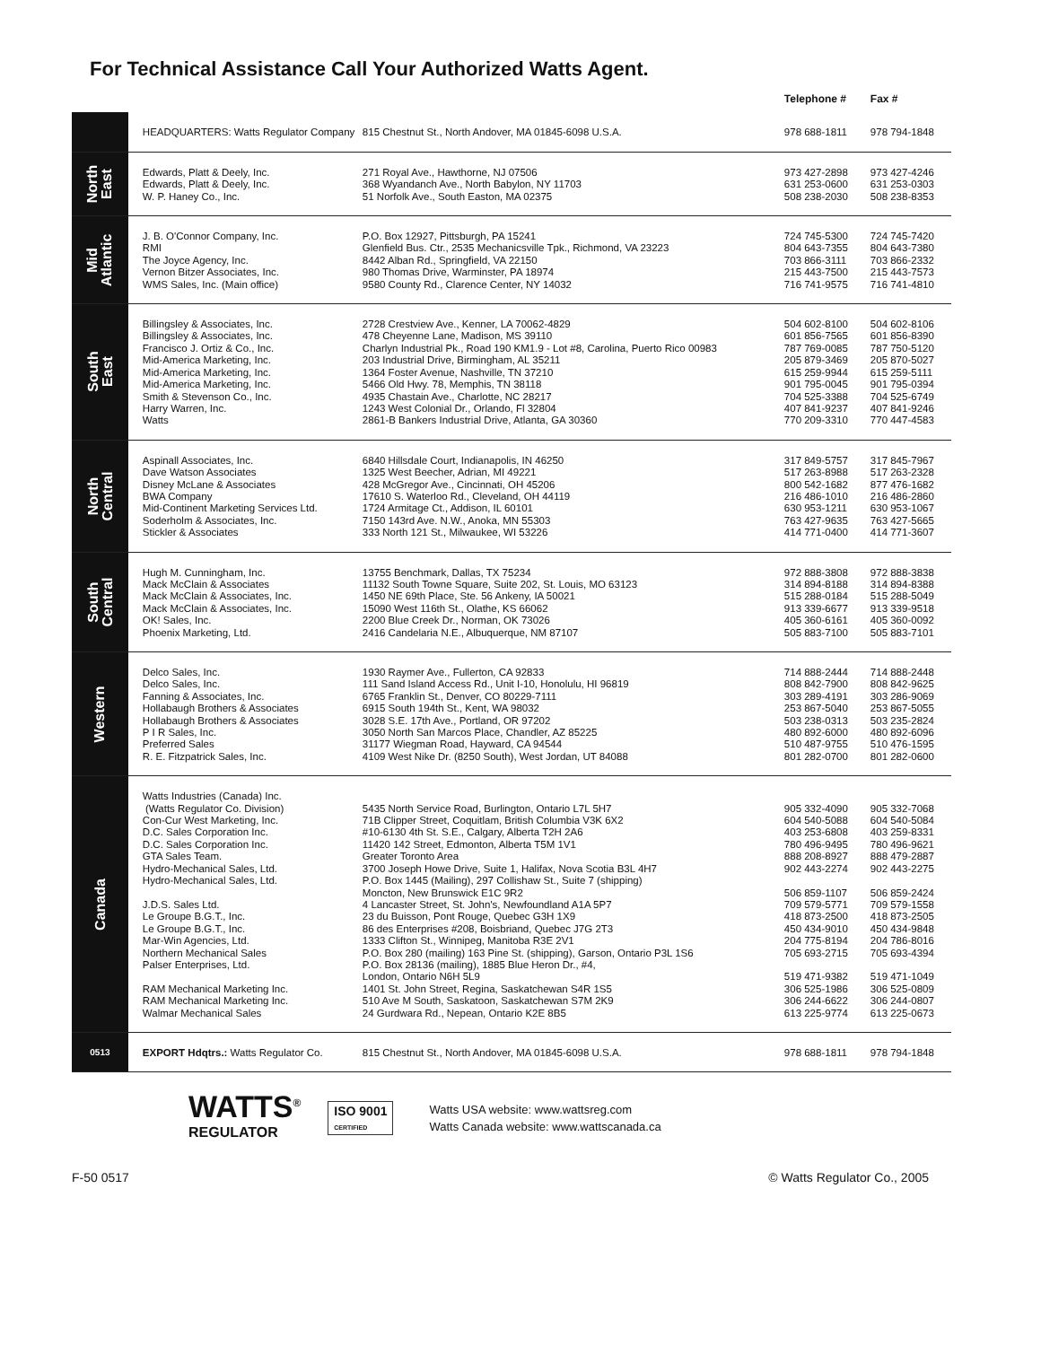For Technical Assistance Call Your Authorized Watts Agent.
| | | | Telephone # | Fax # |
| --- | --- | --- | --- | --- |
| | HEADQUARTERS: Watts Regulator Company | 815 Chestnut St., North Andover, MA 01845-6098 U.S.A. | 978 688-1811 | 978 794-1848 |
| North East | Edwards, Platt & Deely, Inc. Edwards, Platt & Deely, Inc. W. P. Haney Co., Inc. | 271 Royal Ave., Hawthorne, NJ 07506 368 Wyandanch Ave., North Babylon, NY 11703 51 Norfolk Ave., South Easton, MA 02375 | 973 427-2898 631 253-0600 508 238-2030 | 973 427-4246 631 253-0303 508 238-8353 |
| Mid Atlantic | J. B. O'Connor Company, Inc. RMI The Joyce Agency, Inc. Vernon Bitzer Associates, Inc. WMS Sales, Inc. (Main office) | P.O. Box 12927, Pittsburgh, PA 15241 Glenfield Bus. Ctr., 2535 Mechanicsville Tpk., Richmond, VA 23223 8442 Alban Rd., Springfield, VA 22150 980 Thomas Drive, Warminster, PA 18974 9580 County Rd., Clarence Center, NY 14032 | 724 745-5300 804 643-7355 703 866-3111 215 443-7500 716 741-9575 | 724 745-7420 804 643-7380 703 866-2332 215 443-7573 716 741-4810 |
| South East | Billingsley & Associates, Inc. Billingsley & Associates, Inc. Francisco J. Ortiz & Co., Inc. Mid-America Marketing, Inc. Mid-America Marketing, Inc. Mid-America Marketing, Inc. Smith & Stevenson Co., Inc. Harry Warren, Inc. Watts | 2728 Crestview Ave., Kenner, LA 70062-4829 478 Cheyenne Lane, Madison, MS 39110 Charlyn Industrial Pk., Road 190 KM1.9 - Lot #8, Carolina, Puerto Rico 00983 203 Industrial Drive, Birmingham, AL 35211 1364 Foster Avenue, Nashville, TN 37210 5466 Old Hwy. 78, Memphis, TN 38118 4935 Chastain Ave., Charlotte, NC 28217 1243 West Colonial Dr., Orlando, Fl 32804 2861-B Bankers Industrial Drive, Atlanta, GA 30360 | 504 602-8100 601 856-7565 787 769-0085 205 879-3469 615 259-9944 901 795-0045 704 525-3388 407 841-9237 770 209-3310 | 504 602-8106 601 856-8390 787 750-5120 205 870-5027 615 259-5111 901 795-0394 704 525-6749 407 841-9246 770 447-4583 |
| North Central | Aspinall Associates, Inc. Dave Watson Associates Disney McLane & Associates BWA Company Mid-Continent Marketing Services Ltd. Soderholm & Associates, Inc. Stickler & Associates | 6840 Hillsdale Court, Indianapolis, IN 46250 1325 West Beecher, Adrian, MI 49221 428 McGregor Ave., Cincinnati, OH 45206 17610 S. Waterloo Rd., Cleveland, OH 44119 1724 Armitage Ct., Addison, IL 60101 7150 143rd Ave. N.W., Anoka, MN 55303 333 North 121 St., Milwaukee, WI 53226 | 317 849-5757 517 263-8988 800 542-1682 216 486-1010 630 953-1211 763 427-9635 414 771-0400 | 317 845-7967 517 263-2328 877 476-1682 216 486-2860 630 953-1067 763 427-5665 414 771-3607 |
| South Central | Hugh M. Cunningham, Inc. Mack McClain & Associates Mack McClain & Associates, Inc. Mack McClain & Associates, Inc. OK! Sales, Inc. Phoenix Marketing, Ltd. | 13755 Benchmark, Dallas, TX 75234 11132 South Towne Square, Suite 202, St. Louis, MO 63123 1450 NE 69th Place, Ste. 56 Ankeny, IA 50021 15090 West 116th St., Olathe, KS 66062 2200 Blue Creek Dr., Norman, OK 73026 2416 Candelaria N.E., Albuquerque, NM 87107 | 972 888-3808 314 894-8188 515 288-0184 913 339-6677 405 360-6161 505 883-7100 | 972 888-3838 314 894-8388 515 288-5049 913 339-9518 405 360-0092 505 883-7101 |
| Western | Delco Sales, Inc. Delco Sales, Inc. Fanning & Associates, Inc. Hollabaugh Brothers & Associates Hollabaugh Brothers & Associates P I R Sales, Inc. Preferred Sales R. E. Fitzpatrick Sales, Inc. | 1930 Raymer Ave., Fullerton, CA 92833 111 Sand Island Access Rd., Unit I-10, Honolulu, HI 96819 6765 Franklin St., Denver, CO 80229-7111 6915 South 194th St., Kent, WA 98032 3028 S.E. 17th Ave., Portland, OR 97202 3050 North San Marcos Place, Chandler, AZ 85225 31177 Wiegman Road, Hayward, CA 94544 4109 West Nike Dr. (8250 South), West Jordan, UT 84088 | 714 888-2444 808 842-7900 303 289-4191 253 867-5040 503 238-0313 480 892-6000 510 487-9755 801 282-0700 | 714 888-2448 808 842-9625 303 286-9069 253 867-5055 503 235-2824 480 892-6096 510 476-1595 801 282-0600 |
| Canada | Watts Industries (Canada) Inc. (Watts Regulator Co. Division) Con-Cur West Marketing, Inc. D.C. Sales Corporation Inc. D.C. Sales Corporation Inc. GTA Sales Team. Hydro-Mechanical Sales, Ltd. Hydro-Mechanical Sales, Ltd. J.D.S. Sales Ltd. Le Groupe B.G.T., Inc. Le Groupe B.G.T., Inc. Mar-Win Agencies, Ltd. Northern Mechanical Sales Palser Enterprises, Ltd. RAM Mechanical Marketing Inc. RAM Mechanical Marketing Inc. Walmar Mechanical Sales | 5435 North Service Road, Burlington, Ontario L7L 5H7 71B Clipper Street, Coquitlam, British Columbia V3K 6X2 #10-6130 4th St. S.E., Calgary, Alberta T2H 2A6 11420 142 Street, Edmonton, Alberta T5M 1V1 Greater Toronto Area 3700 Joseph Howe Drive, Suite 1, Halifax, Nova Scotia B3L 4H7 P.O. Box 1445 (Mailing), 297 Collishaw St., Suite 7 (shipping) Moncton, New Brunswick E1C 9R2 4 Lancaster Street, St. John's, Newfoundland A1A 5P7 23 du Buisson, Pont Rouge, Quebec G3H 1X9 86 des Enterprises #208, Boisbriand, Quebec J7G 2T3 1333 Clifton St., Winnipeg, Manitoba R3E 2V1 P.O. Box 280 (mailing) 163 Pine St. (shipping), Garson, Ontario P3L 1S6 P.O. Box 28136 (mailing), 1885 Blue Heron Dr., #4, London, Ontario N6H 5L9 1401 St. John Street, Regina, Saskatchewan S4R 1S5 510 Ave M South, Saskatoon, Saskatchewan S7M 2K9 24 Gurdwara Rd., Nepean, Ontario K2E 8B5 | 905 332-4090 604 540-5088 403 253-6808 780 496-9495 888 208-8927 902 443-2274 506 859-1107 709 579-5771 418 873-2500 450 434-9010 204 775-8194 705 693-2715 519 471-9382 306 525-1986 306 244-6622 613 225-9774 | 905 332-7068 604 540-5084 403 259-8331 780 496-9621 888 479-2887 902 443-2275 506 859-2424 709 579-1558 418 873-2505 450 434-9848 204 786-8016 705 693-4394 519 471-1049 306 525-0809 306 244-0807 613 225-0673 |
| 0513 | EXPORT Hdqtrs.: Watts Regulator Co. | 815 Chestnut St., North Andover, MA 01845-6098 U.S.A. | 978 688-1811 | 978 794-1848 |
WATTS<sup>®</sup>
REGULATOR
ISO 9001
CERTIFIED
Watts USA website: www.wattsreg.com
Watts Canada website: www.wattscanada.ca
F-50 0517 © Watts Regulator Co., 2005